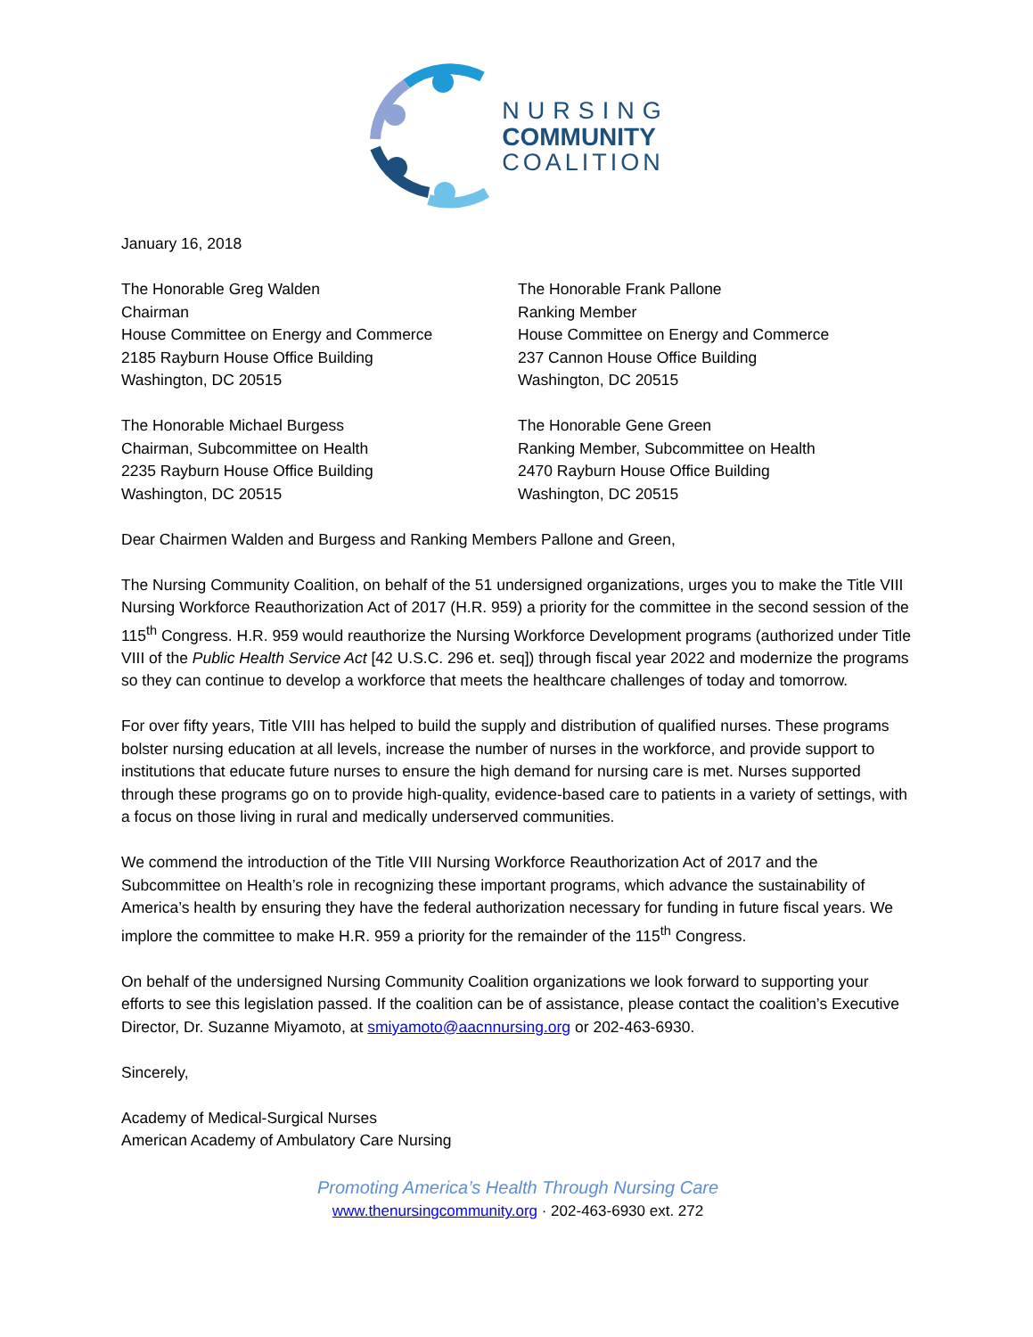NURSING
COMMUNITY
COALITION
January 16, 2018
The Honorable Greg Walden
Chairman
House Committee on Energy and Commerce
2185 Rayburn House Office Building
Washington, DC 20515
The Honorable Frank Pallone
Ranking Member
House Committee on Energy and Commerce
237 Cannon House Office Building
Washington, DC 20515
The Honorable Michael Burgess
Chairman, Subcommittee on Health
2235 Rayburn House Office Building
Washington, DC 20515
The Honorable Gene Green
Ranking Member, Subcommittee on Health
2470 Rayburn House Office Building
Washington, DC 20515
Dear Chairmen Walden and Burgess and Ranking Members Pallone and Green,
The Nursing Community Coalition, on behalf of the 51 undersigned organizations, urges you to make the Title VIII Nursing Workforce Reauthorization Act of 2017 (H.R. 959) a priority for the committee in the second session of the 115<sup>th</sup> Congress. H.R. 959 would reauthorize the Nursing Workforce Development programs (authorized under Title VIII of the Public Health Service Act [42 U.S.C. 296 et. seq]) through fiscal year 2022 and modernize the programs so they can continue to develop a workforce that meets the healthcare challenges of today and tomorrow.
For over fifty years, Title VIII has helped to build the supply and distribution of qualified nurses. These programs bolster nursing education at all levels, increase the number of nurses in the workforce, and provide support to institutions that educate future nurses to ensure the high demand for nursing care is met. Nurses supported through these programs go on to provide high-quality, evidence-based care to patients in a variety of settings, with a focus on those living in rural and medically underserved communities.
We commend the introduction of the Title VIII Nursing Workforce Reauthorization Act of 2017 and the Subcommittee on Health’s role in recognizing these important programs, which advance the sustainability of America’s health by ensuring they have the federal authorization necessary for funding in future fiscal years. We implore the committee to make H.R. 959 a priority for the remainder of the 115<sup>th</sup> Congress.
On behalf of the undersigned Nursing Community Coalition organizations we look forward to supporting your efforts to see this legislation passed. If the coalition can be of assistance, please contact the coalition’s Executive Director, Dr. Suzanne Miyamoto, at smiyamoto@aacnnursing.org or 202-463-6930.
Sincerely,
Academy of Medical-Surgical Nurses
American Academy of Ambulatory Care Nursing
Promoting America’s Health Through Nursing Care
www.thenursingcommunity.org · 202-463-6930 ext. 272